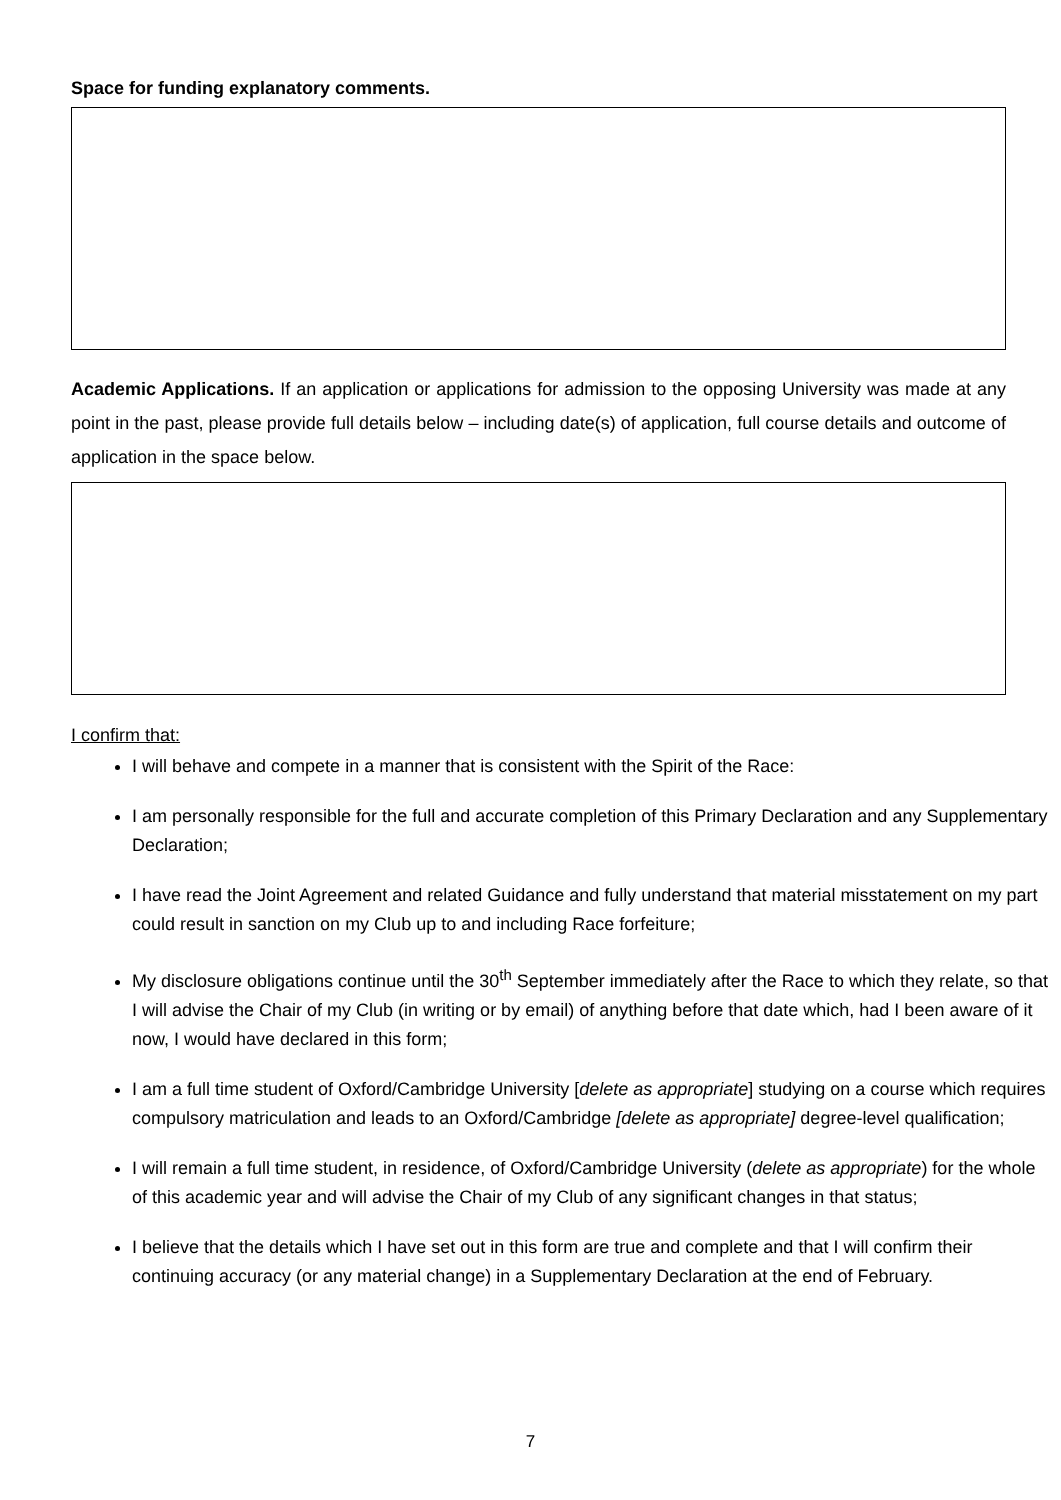Space for funding explanatory comments.
Academic Applications. If an application or applications for admission to the opposing University was made at any point in the past, please provide full details below – including date(s) of application, full course details and outcome of application in the space below.
I confirm that:
I will behave and compete in a manner that is consistent with the Spirit of the Race:
I am personally responsible for the full and accurate completion of this Primary Declaration and any Supplementary Declaration;
I have read the Joint Agreement and related Guidance and fully understand that material misstatement on my part could result in sanction on my Club up to and including Race forfeiture;
My disclosure obligations continue until the 30<sup>th</sup> September immediately after the Race to which they relate, so that I will advise the Chair of my Club (in writing or by email) of anything before that date which, had I been aware of it now, I would have declared in this form;
I am a full time student of Oxford/Cambridge University [delete as appropriate] studying on a course which requires compulsory matriculation and leads to an Oxford/Cambridge [delete as appropriate] degree-level qualification;
I will remain a full time student, in residence, of Oxford/Cambridge University (delete as appropriate) for the whole of this academic year and will advise the Chair of my Club of any significant changes in that status;
I believe that the details which I have set out in this form are true and complete and that I will confirm their continuing accuracy (or any material change) in a Supplementary Declaration at the end of February.
7